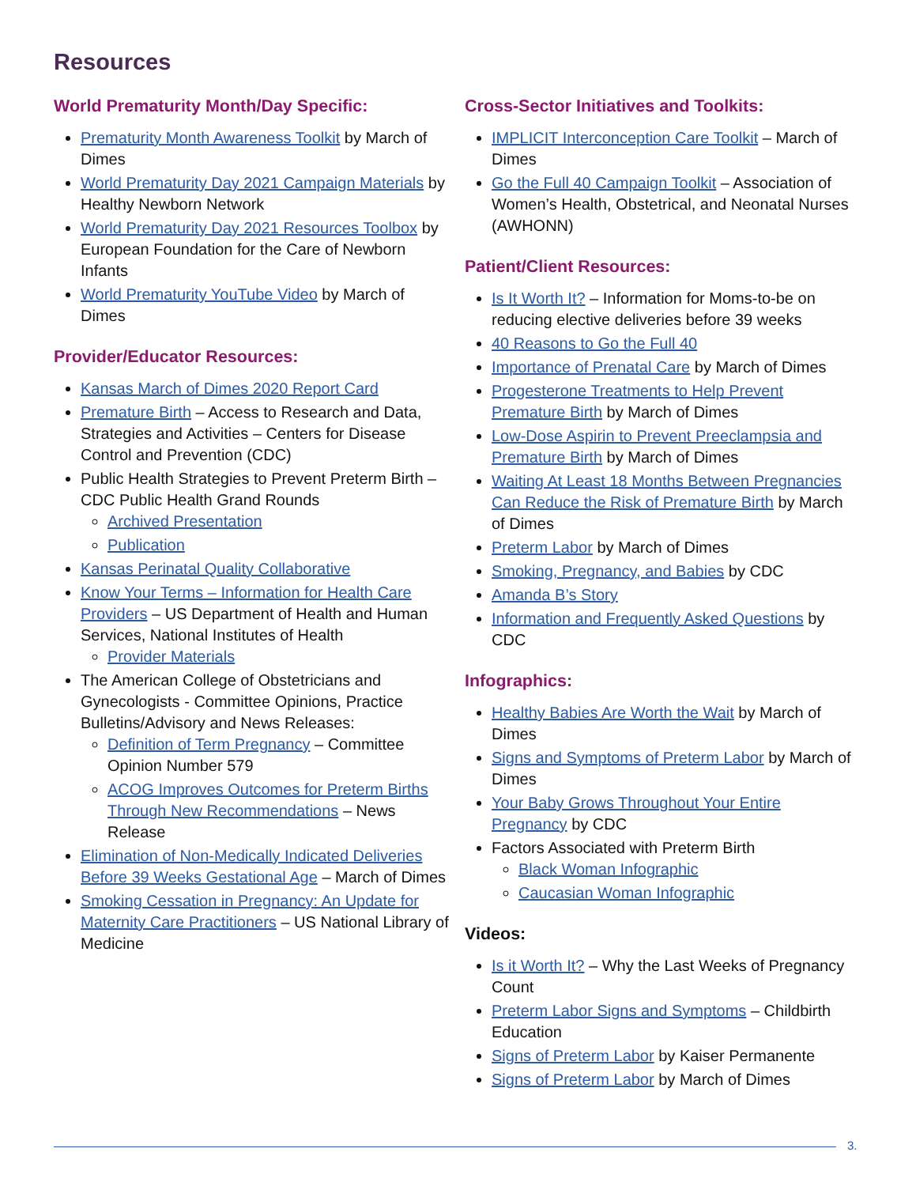Resources
World Prematurity Month/Day Specific:
Prematurity Month Awareness Toolkit by March of Dimes
World Prematurity Day 2021 Campaign Materials by Healthy Newborn Network
World Prematurity Day 2021 Resources Toolbox by European Foundation for the Care of Newborn Infants
World Prematurity YouTube Video by March of Dimes
Provider/Educator Resources:
Kansas March of Dimes 2020 Report Card
Premature Birth – Access to Research and Data, Strategies and Activities – Centers for Disease Control and Prevention (CDC)
Public Health Strategies to Prevent Preterm Birth – CDC Public Health Grand Rounds
Archived Presentation
Publication
Kansas Perinatal Quality Collaborative
Know Your Terms – Information for Health Care Providers – US Department of Health and Human Services, National Institutes of Health
Provider Materials
The American College of Obstetricians and Gynecologists - Committee Opinions, Practice Bulletins/Advisory and News Releases:
Definition of Term Pregnancy – Committee Opinion Number 579
ACOG Improves Outcomes for Preterm Births Through New Recommendations – News Release
Elimination of Non-Medically Indicated Deliveries Before 39 Weeks Gestational Age – March of Dimes
Smoking Cessation in Pregnancy: An Update for Maternity Care Practitioners – US National Library of Medicine
Cross-Sector Initiatives and Toolkits:
IMPLICIT Interconception Care Toolkit – March of Dimes
Go the Full 40 Campaign Toolkit – Association of Women’s Health, Obstetrical, and Neonatal Nurses (AWHONN)
Patient/Client Resources:
Is It Worth It? – Information for Moms-to-be on reducing elective deliveries before 39 weeks
40 Reasons to Go the Full 40
Importance of Prenatal Care by March of Dimes
Progesterone Treatments to Help Prevent Premature Birth by March of Dimes
Low-Dose Aspirin to Prevent Preeclampsia and Premature Birth by March of Dimes
Waiting At Least 18 Months Between Pregnancies Can Reduce the Risk of Premature Birth by March of Dimes
Preterm Labor by March of Dimes
Smoking, Pregnancy, and Babies by CDC
Amanda B’s Story
Information and Frequently Asked Questions by CDC
Infographics:
Healthy Babies Are Worth the Wait by March of Dimes
Signs and Symptoms of Preterm Labor by March of Dimes
Your Baby Grows Throughout Your Entire Pregnancy by CDC
Factors Associated with Preterm Birth
Black Woman Infographic
Caucasian Woman Infographic
Videos:
Is it Worth It? – Why the Last Weeks of Pregnancy Count
Preterm Labor Signs and Symptoms – Childbirth Education
Signs of Preterm Labor by Kaiser Permanente
Signs of Preterm Labor by March of Dimes
3.